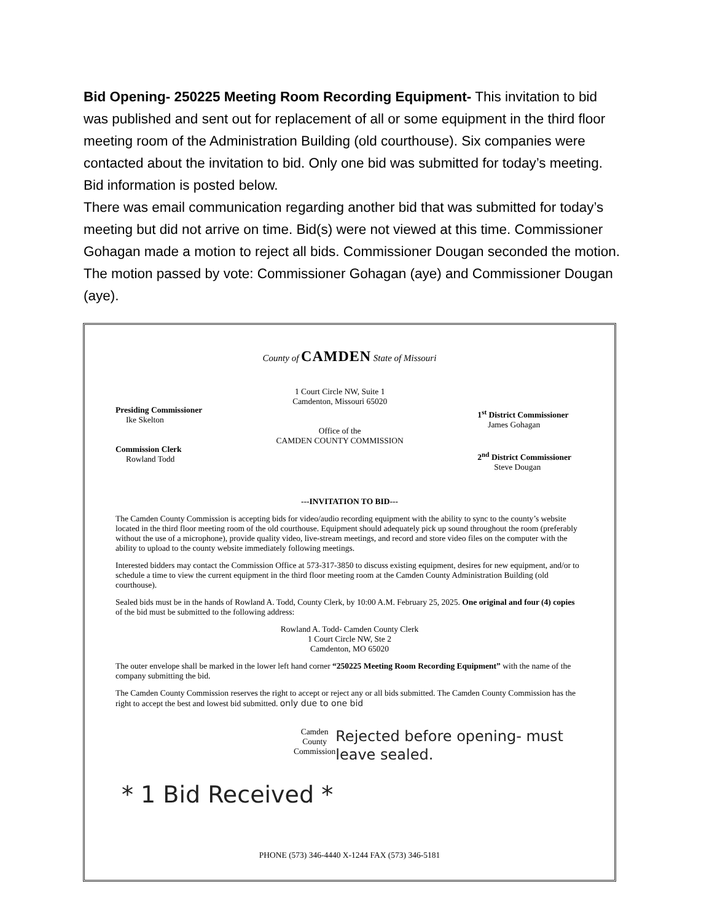Bid Opening- 250225 Meeting Room Recording Equipment- This invitation to bid was published and sent out for replacement of all or some equipment in the third floor meeting room of the Administration Building (old courthouse). Six companies were contacted about the invitation to bid. Only one bid was submitted for today’s meeting. Bid information is posted below.
There was email communication regarding another bid that was submitted for today’s meeting but did not arrive on time. Bid(s) were not viewed at this time. Commissioner Gohagan made a motion to reject all bids. Commissioner Dougan seconded the motion. The motion passed by vote: Commissioner Gohagan (aye) and Commissioner Dougan (aye).
County of CAMDEN State of Missouri
Presiding Commissioner
Ike Skelton
Commission Clerk
Rowland Todd
1 Court Circle NW, Suite 1
Camdenton, Missouri 65020
Office of the
CAMDEN COUNTY COMMISSION
1<sup>st</sup> District Commissioner
James Gohagan
2<sup>nd</sup> District Commissioner
Steve Dougan
---INVITATION TO BID---
The Camden County Commission is accepting bids for video/audio recording equipment with the ability to sync to the county’s website located in the third floor meeting room of the old courthouse. Equipment should adequately pick up sound throughout the room (preferably without the use of a microphone), provide quality video, live-stream meetings, and record and store video files on the computer with the ability to upload to the county website immediately following meetings.
Interested bidders may contact the Commission Office at 573-317-3850 to discuss existing equipment, desires for new equipment, and/or to schedule a time to view the current equipment in the third floor meeting room at the Camden County Administration Building (old courthouse).
Sealed bids must be in the hands of Rowland A. Todd, County Clerk, by 10:00 A.M. February 25, 2025. One original and four (4) copies of the bid must be submitted to the following address:
Rowland A. Todd- Camden County Clerk
1 Court Circle NW, Ste 2
Camdenton, MO 65020
The outer envelope shall be marked in the lower left hand corner “250225 Meeting Room Recording Equipment” with the name of the company submitting the bid.
The Camden County Commission reserves the right to accept or reject any or all bids submitted. The Camden County Commission has the right to accept the best and lowest bid submitted. only due to one bid
Camden County Commission
* 1 Bid Received *
Rejected before opening- must leave sealed.
PHONE (573) 346-4440 X-1244 FAX (573) 346-5181